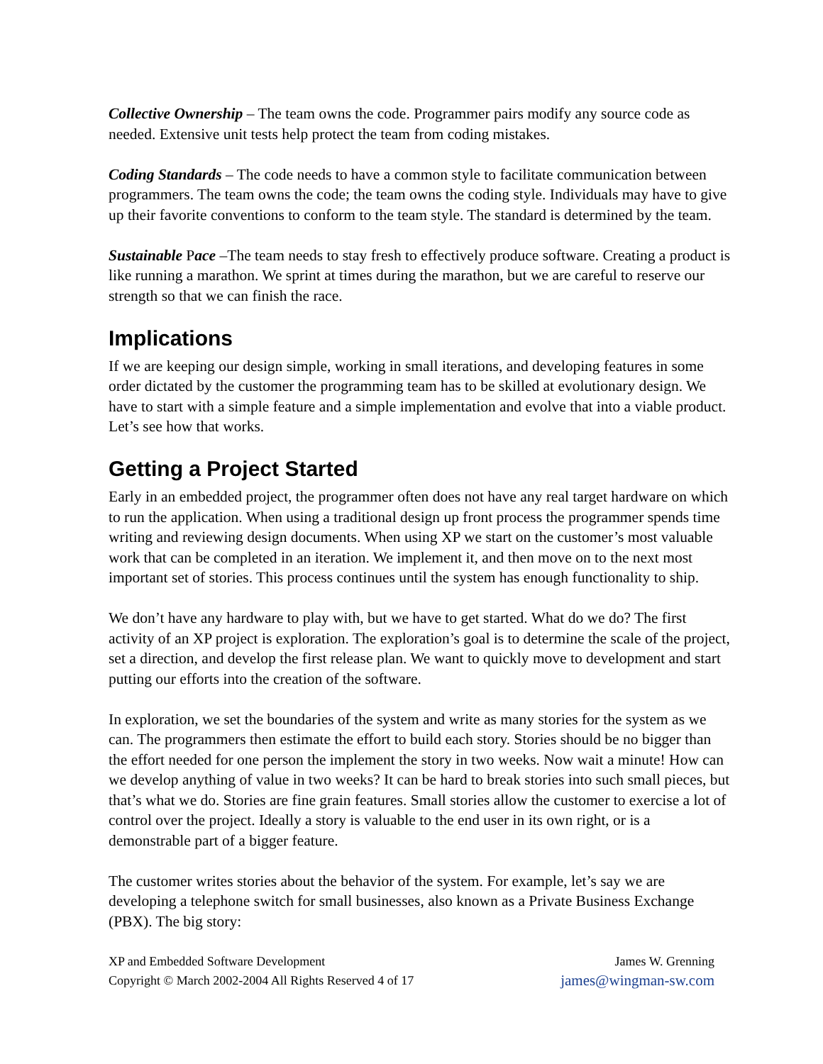Collective Ownership – The team owns the code. Programmer pairs modify any source code as needed. Extensive unit tests help protect the team from coding mistakes.
Coding Standards – The code needs to have a common style to facilitate communication between programmers. The team owns the code; the team owns the coding style. Individuals may have to give up their favorite conventions to conform to the team style. The standard is determined by the team.
Sustainable Pace –The team needs to stay fresh to effectively produce software. Creating a product is like running a marathon. We sprint at times during the marathon, but we are careful to reserve our strength so that we can finish the race.
Implications
If we are keeping our design simple, working in small iterations, and developing features in some order dictated by the customer the programming team has to be skilled at evolutionary design. We have to start with a simple feature and a simple implementation and evolve that into a viable product. Let’s see how that works.
Getting a Project Started
Early in an embedded project, the programmer often does not have any real target hardware on which to run the application. When using a traditional design up front process the programmer spends time writing and reviewing design documents. When using XP we start on the customer’s most valuable work that can be completed in an iteration. We implement it, and then move on to the next most important set of stories. This process continues until the system has enough functionality to ship.
We don’t have any hardware to play with, but we have to get started. What do we do? The first activity of an XP project is exploration. The exploration’s goal is to determine the scale of the project, set a direction, and develop the first release plan. We want to quickly move to development and start putting our efforts into the creation of the software.
In exploration, we set the boundaries of the system and write as many stories for the system as we can. The programmers then estimate the effort to build each story. Stories should be no bigger than the effort needed for one person the implement the story in two weeks. Now wait a minute! How can we develop anything of value in two weeks? It can be hard to break stories into such small pieces, but that’s what we do. Stories are fine grain features. Small stories allow the customer to exercise a lot of control over the project. Ideally a story is valuable to the end user in its own right, or is a demonstrable part of a bigger feature.
The customer writes stories about the behavior of the system. For example, let’s say we are developing a telephone switch for small businesses, also known as a Private Business Exchange (PBX). The big story:
XP and Embedded Software Development
Copyright © March 2002-2004 All Rights Reserved 4 of 17
James W. Grenning
james@wingman-sw.com